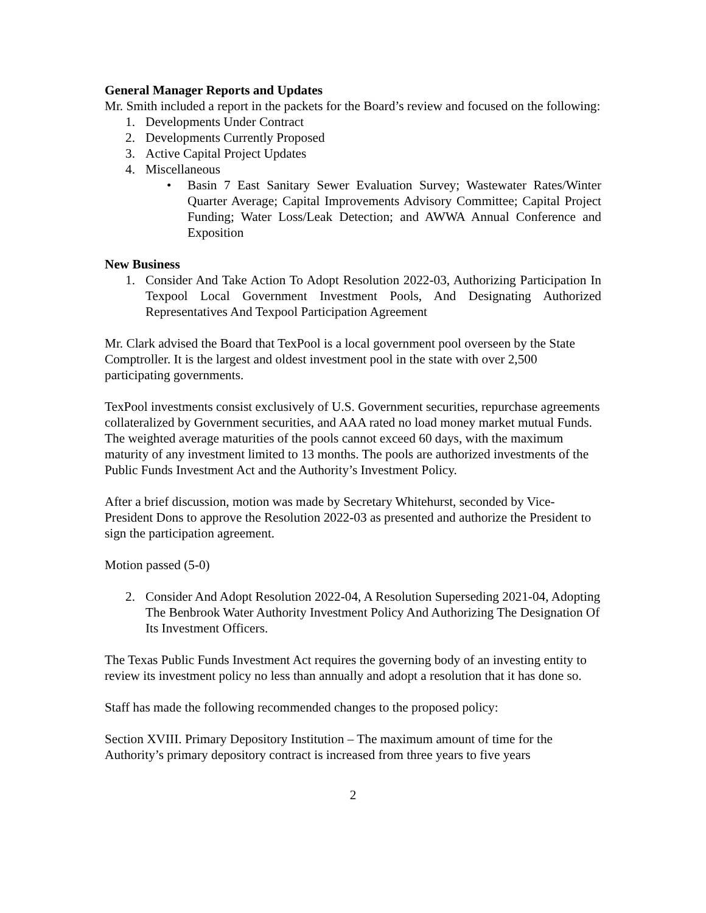General Manager Reports and Updates
Mr. Smith included a report in the packets for the Board’s review and focused on the following:
1. Developments Under Contract
2. Developments Currently Proposed
3. Active Capital Project Updates
4. Miscellaneous
• Basin 7 East Sanitary Sewer Evaluation Survey; Wastewater Rates/Winter Quarter Average; Capital Improvements Advisory Committee; Capital Project Funding; Water Loss/Leak Detection; and AWWA Annual Conference and Exposition
New Business
1. Consider And Take Action To Adopt Resolution 2022-03, Authorizing Participation In Texpool Local Government Investment Pools, And Designating Authorized Representatives And Texpool Participation Agreement
Mr. Clark advised the Board that TexPool is a local government pool overseen by the State Comptroller. It is the largest and oldest investment pool in the state with over 2,500 participating governments.
TexPool investments consist exclusively of U.S. Government securities, repurchase agreements collateralized by Government securities, and AAA rated no load money market mutual Funds. The weighted average maturities of the pools cannot exceed 60 days, with the maximum maturity of any investment limited to 13 months. The pools are authorized investments of the Public Funds Investment Act and the Authority’s Investment Policy.
After a brief discussion, motion was made by Secretary Whitehurst, seconded by Vice-President Dons to approve the Resolution 2022-03 as presented and authorize the President to sign the participation agreement.
Motion passed (5-0)
2. Consider And Adopt Resolution 2022-04, A Resolution Superseding 2021-04, Adopting The Benbrook Water Authority Investment Policy And Authorizing The Designation Of Its Investment Officers.
The Texas Public Funds Investment Act requires the governing body of an investing entity to review its investment policy no less than annually and adopt a resolution that it has done so.
Staff has made the following recommended changes to the proposed policy:
Section XVIII. Primary Depository Institution – The maximum amount of time for the Authority’s primary depository contract is increased from three years to five years
2